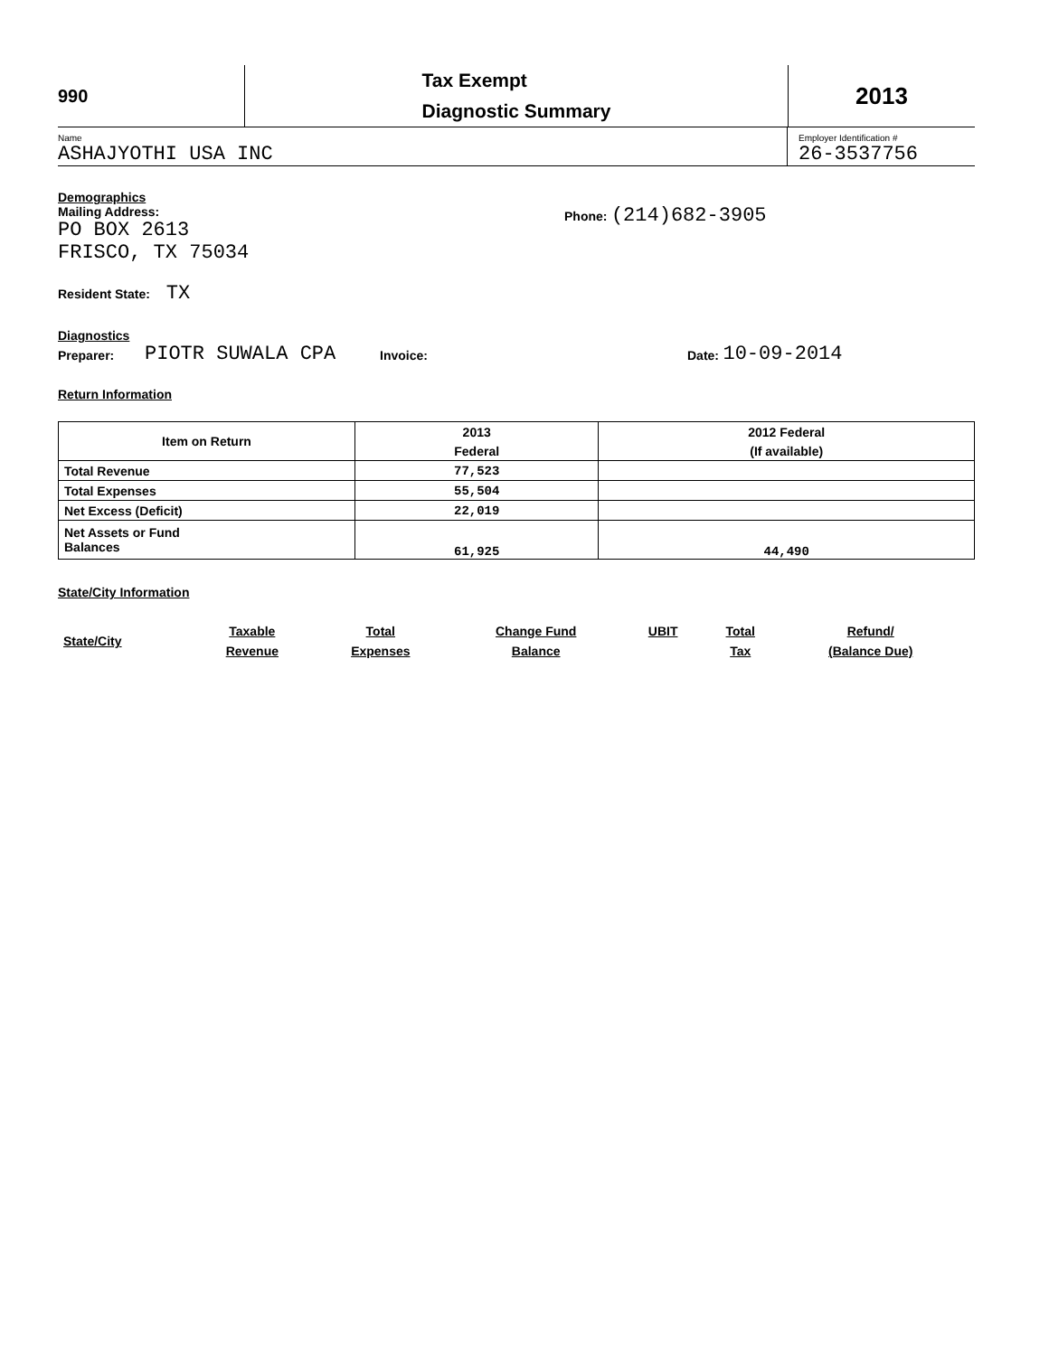990
Tax Exempt
Diagnostic Summary
2013
Name
ASHAJYOTHI USA INC
Employer Identification #
26-3537756
Demographics
Mailing Address:
PO BOX 2613
FRISCO, TX 75034
Phone: (214)682-3905
Resident State: TX
Diagnostics
Preparer: PIOTR SUWALA CPA Invoice: Date: 10-09-2014
Return Information
| Item on Return | 2013 | 2012 Federal |
| --- | --- | --- |
| | Federal | (If available) |
| Total Revenue | 77,523 | |
| Total Expenses | 55,504 | |
| Net Excess (Deficit) | 22,019 | |
| Net Assets or Fund Balances | 61,925 | 44,490 |
State/City Information
| State/City | Taxable Revenue | Total Expenses | Change Fund Balance | UBIT | Total Tax | Refund/ (Balance Due) |
| --- | --- | --- | --- | --- | --- | --- |